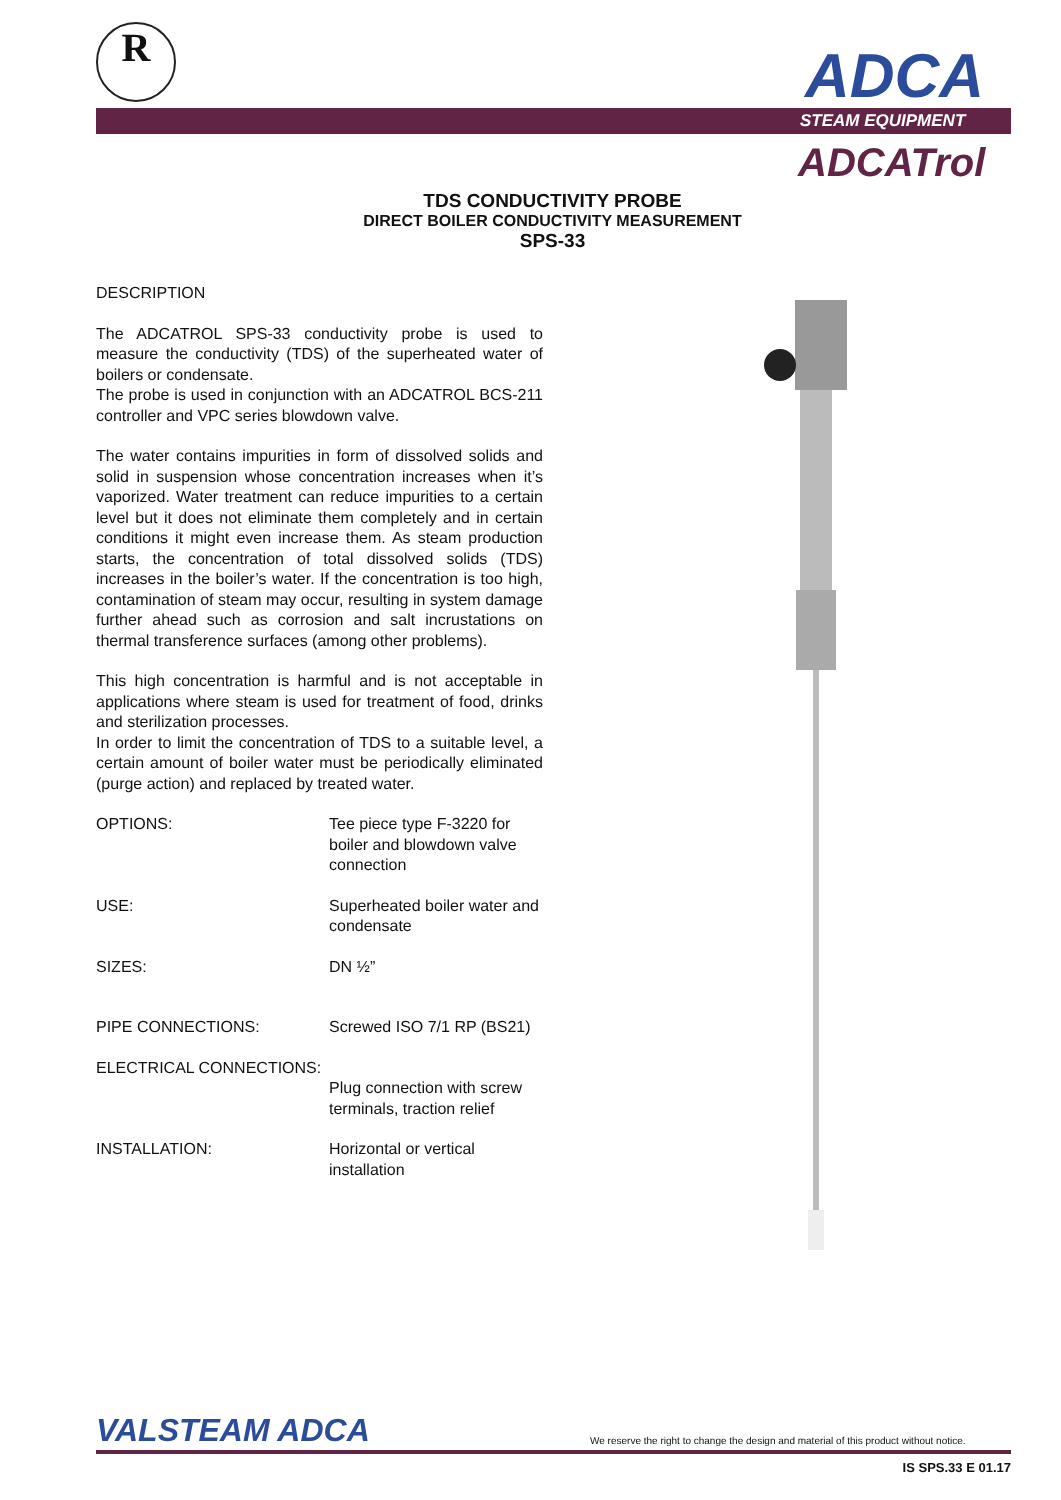R ADCA
STEAM EQUIPMENT
ADCATrol
TDS CONDUCTIVITY PROBE
DIRECT BOILER CONDUCTIVITY MEASUREMENT
SPS-33
DESCRIPTION
The ADCATROL SPS-33 conductivity probe is used to measure the conductivity (TDS) of the superheated water of boilers or condensate.
The probe is used in conjunction with an ADCATROL BCS-211 controller and VPC series blowdown valve.
The water contains impurities in form of dissolved solids and solid in suspension whose concentration increases when it’s vaporized. Water treatment can reduce impurities to a certain level but it does not eliminate them completely and in certain conditions it might even increase them. As steam production starts, the concentration of total dissolved solids (TDS) increases in the boiler’s water. If the concentration is too high, contamination of steam may occur, resulting in system damage further ahead such as corrosion and salt incrustations on thermal transference surfaces (among other problems).
This high concentration is harmful and is not acceptable in applications where steam is used for treatment of food, drinks and sterilization processes.
In order to limit the concentration of TDS to a suitable level, a certain amount of boiler water must be periodically eliminated (purge action) and replaced by treated water.
OPTIONS: Tee piece type F-3220 for boiler and blowdown valve connection
USE: Superheated boiler water and condensate
SIZES: DN ½”
PIPE CONNECTIONS: Screwed ISO 7/1 RP (BS21)
ELECTRICAL CONNECTIONS:
Plug connection with screw terminals, traction relief
INSTALLATION: Horizontal or vertical installation
VALSTEAM ADCA
We reserve the right to change the design and material of this product without notice.
IS SPS.33 E 01.17